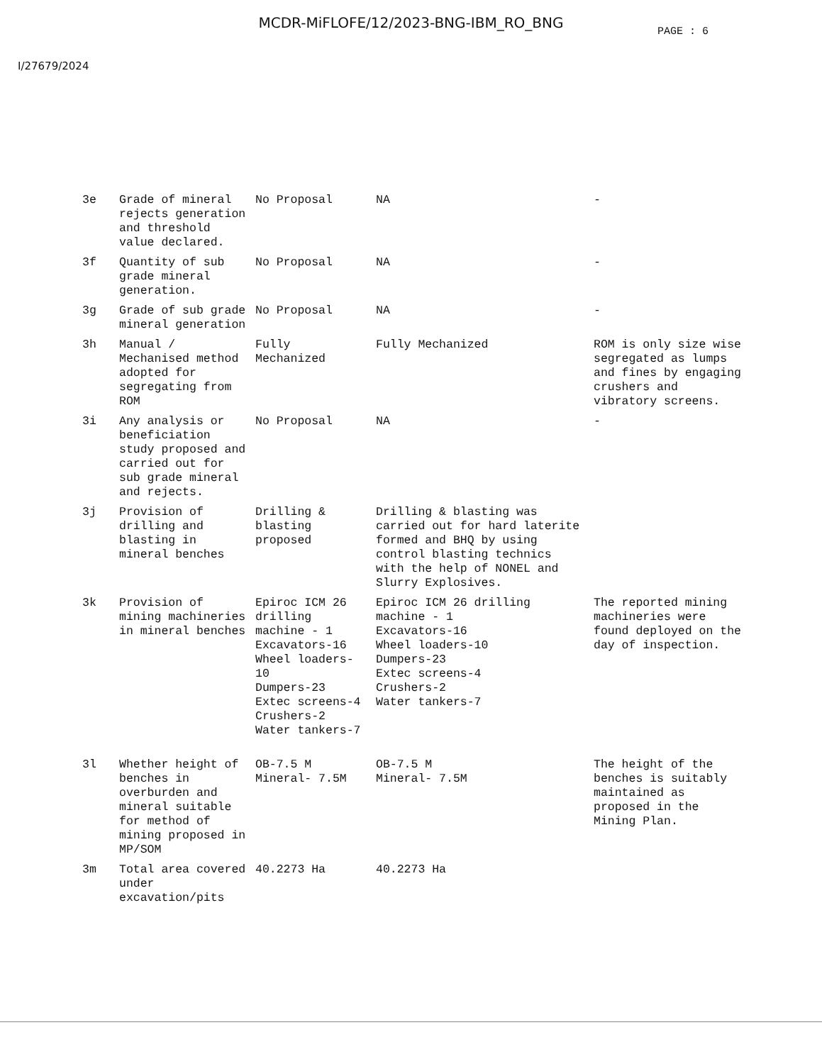MCDR-MiFLOFE/12/2023-BNG-IBM_RO_BNG
PAGE : 6
I/27679/2024
| 3e | Grade of mineral rejects generation and threshold value declared. | No Proposal | NA | - |
| 3f | Quantity of sub grade mineral generation. | No Proposal | NA | - |
| 3g | Grade of sub grade mineral generation | No Proposal | NA | - |
| 3h | Manual / Mechanised method adopted for segregating from ROM | Fully Mechanized | Fully Mechanized | ROM is only size wise segregated as lumps and fines by engaging crushers and vibratory screens. |
| 3i | Any analysis or beneficiation study proposed and carried out for sub grade mineral and rejects. | No Proposal | NA | - |
| 3j | Provision of drilling and blasting in mineral benches | Drilling & blasting proposed | Drilling & blasting was carried out for hard laterite formed and BHQ by using control blasting technics with the help of NONEL and Slurry Explosives. | |
| 3k | Provision of mining machineries in mineral benches | Epiroc ICM 26 drilling machine - 1 Excavators-16 Wheel loaders-10 Dumpers-23 Extec screens-4 Crushers-2 Water tankers-7 | Epiroc ICM 26 drilling machine - 1 Excavators-16 Wheel loaders-10 Dumpers-23 Extec screens-4 Crushers-2 Water tankers-7 | The reported mining machineries were found deployed on the day of inspection. |
| 3l | Whether height of benches in overburden and mineral suitable for method of mining proposed in MP/SOM | OB-7.5 M Mineral- 7.5M | OB-7.5 M Mineral- 7.5M | The height of the benches is suitably maintained as proposed in the Mining Plan. |
| 3m | Total area covered under excavation/pits | 40.2273 Ha | 40.2273 Ha | |